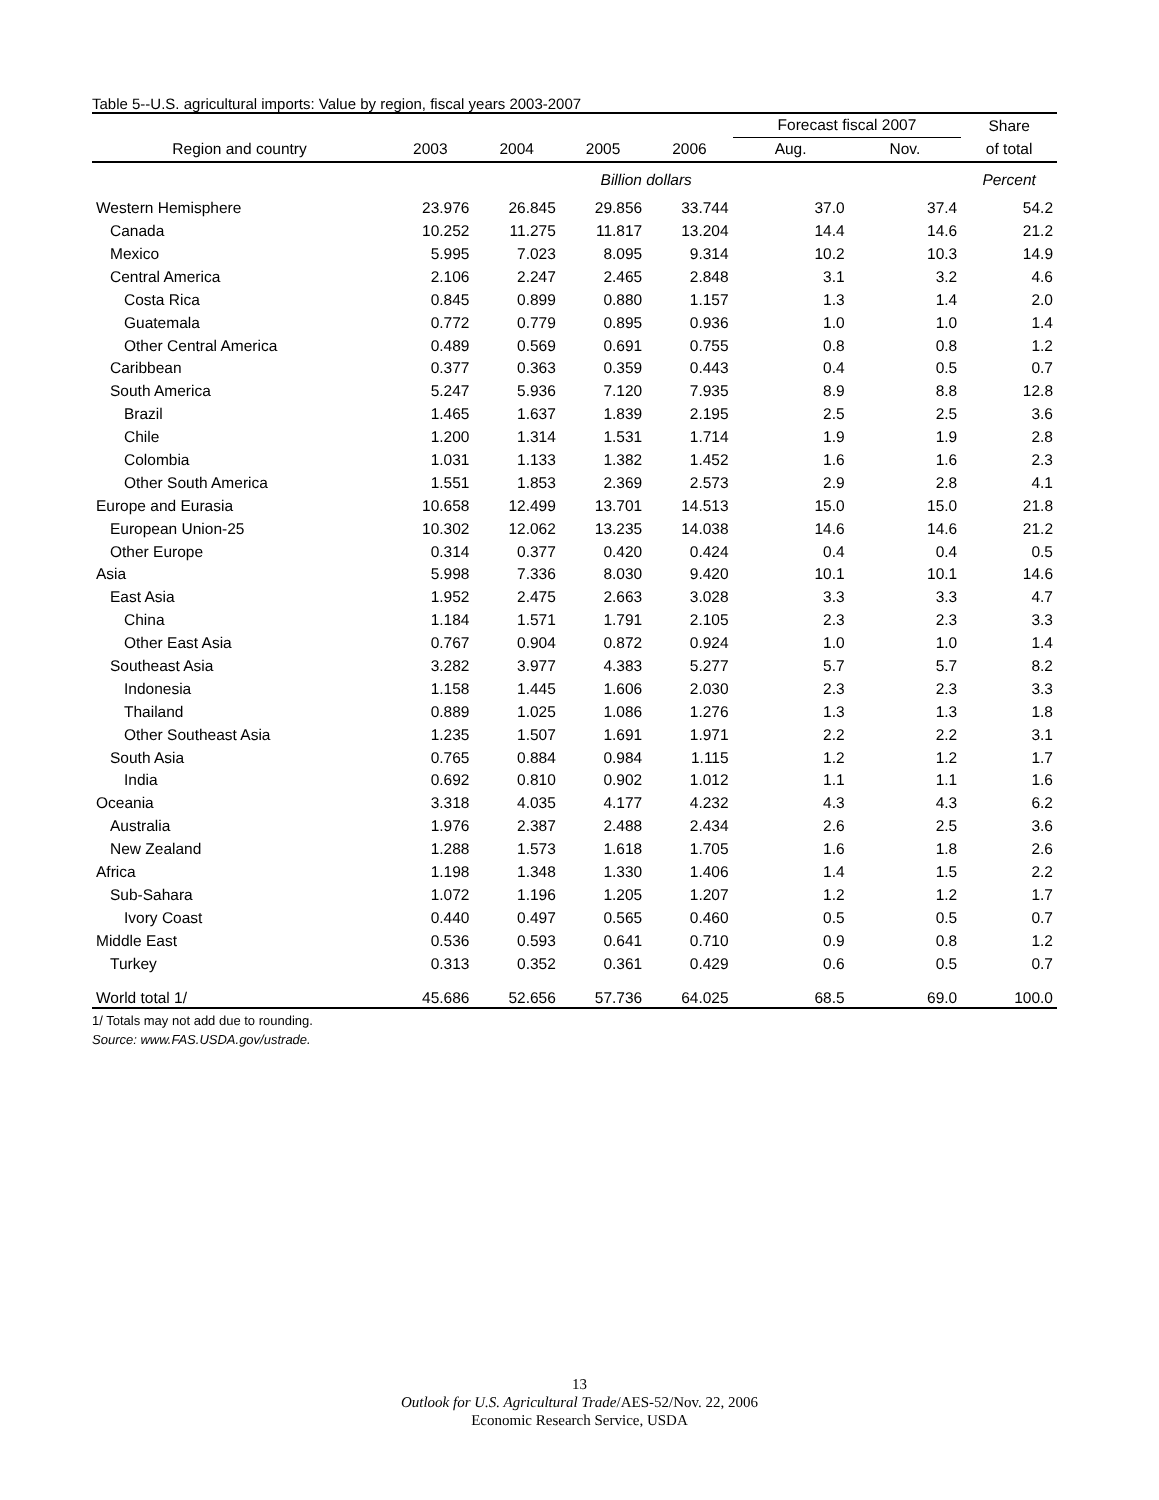Table 5--U.S. agricultural imports: Value by region, fiscal years 2003-2007
| | | | | | Forecast fiscal 2007 | | Share |
| --- | --- | --- | --- | --- | --- | --- | --- |
| Region and country | 2003 | 2004 | 2005 | 2006 | Aug. | Nov. | of total |
| | | | Billion dollars | | | | Percent |
| Western Hemisphere | 23.976 | 26.845 | 29.856 | 33.744 | 37.0 | 37.4 | 54.2 |
| Canada | 10.252 | 11.275 | 11.817 | 13.204 | 14.4 | 14.6 | 21.2 |
| Mexico | 5.995 | 7.023 | 8.095 | 9.314 | 10.2 | 10.3 | 14.9 |
| Central America | 2.106 | 2.247 | 2.465 | 2.848 | 3.1 | 3.2 | 4.6 |
| Costa Rica | 0.845 | 0.899 | 0.880 | 1.157 | 1.3 | 1.4 | 2.0 |
| Guatemala | 0.772 | 0.779 | 0.895 | 0.936 | 1.0 | 1.0 | 1.4 |
| Other Central America | 0.489 | 0.569 | 0.691 | 0.755 | 0.8 | 0.8 | 1.2 |
| Caribbean | 0.377 | 0.363 | 0.359 | 0.443 | 0.4 | 0.5 | 0.7 |
| South America | 5.247 | 5.936 | 7.120 | 7.935 | 8.9 | 8.8 | 12.8 |
| Brazil | 1.465 | 1.637 | 1.839 | 2.195 | 2.5 | 2.5 | 3.6 |
| Chile | 1.200 | 1.314 | 1.531 | 1.714 | 1.9 | 1.9 | 2.8 |
| Colombia | 1.031 | 1.133 | 1.382 | 1.452 | 1.6 | 1.6 | 2.3 |
| Other South America | 1.551 | 1.853 | 2.369 | 2.573 | 2.9 | 2.8 | 4.1 |
| Europe and Eurasia | 10.658 | 12.499 | 13.701 | 14.513 | 15.0 | 15.0 | 21.8 |
| European Union-25 | 10.302 | 12.062 | 13.235 | 14.038 | 14.6 | 14.6 | 21.2 |
| Other Europe | 0.314 | 0.377 | 0.420 | 0.424 | 0.4 | 0.4 | 0.5 |
| Asia | 5.998 | 7.336 | 8.030 | 9.420 | 10.1 | 10.1 | 14.6 |
| East Asia | 1.952 | 2.475 | 2.663 | 3.028 | 3.3 | 3.3 | 4.7 |
| China | 1.184 | 1.571 | 1.791 | 2.105 | 2.3 | 2.3 | 3.3 |
| Other East Asia | 0.767 | 0.904 | 0.872 | 0.924 | 1.0 | 1.0 | 1.4 |
| Southeast Asia | 3.282 | 3.977 | 4.383 | 5.277 | 5.7 | 5.7 | 8.2 |
| Indonesia | 1.158 | 1.445 | 1.606 | 2.030 | 2.3 | 2.3 | 3.3 |
| Thailand | 0.889 | 1.025 | 1.086 | 1.276 | 1.3 | 1.3 | 1.8 |
| Other Southeast Asia | 1.235 | 1.507 | 1.691 | 1.971 | 2.2 | 2.2 | 3.1 |
| South Asia | 0.765 | 0.884 | 0.984 | 1.115 | 1.2 | 1.2 | 1.7 |
| India | 0.692 | 0.810 | 0.902 | 1.012 | 1.1 | 1.1 | 1.6 |
| Oceania | 3.318 | 4.035 | 4.177 | 4.232 | 4.3 | 4.3 | 6.2 |
| Australia | 1.976 | 2.387 | 2.488 | 2.434 | 2.6 | 2.5 | 3.6 |
| New Zealand | 1.288 | 1.573 | 1.618 | 1.705 | 1.6 | 1.8 | 2.6 |
| Africa | 1.198 | 1.348 | 1.330 | 1.406 | 1.4 | 1.5 | 2.2 |
| Sub-Sahara | 1.072 | 1.196 | 1.205 | 1.207 | 1.2 | 1.2 | 1.7 |
| Ivory Coast | 0.440 | 0.497 | 0.565 | 0.460 | 0.5 | 0.5 | 0.7 |
| Middle East | 0.536 | 0.593 | 0.641 | 0.710 | 0.9 | 0.8 | 1.2 |
| Turkey | 0.313 | 0.352 | 0.361 | 0.429 | 0.6 | 0.5 | 0.7 |
| World total 1/ | 45.686 | 52.656 | 57.736 | 64.025 | 68.5 | 69.0 | 100.0 |
1/ Totals may not add due to rounding.
Source: www.FAS.USDA.gov/ustrade.
13
Outlook for U.S. Agricultural Trade/AES-52/Nov. 22, 2006
Economic Research Service, USDA